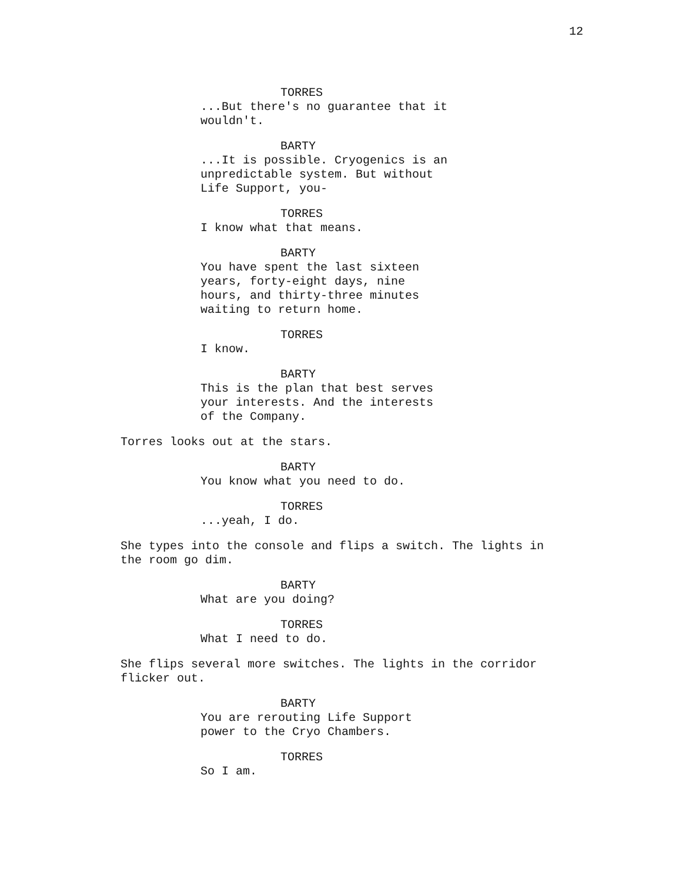12
TORRES
...But there's no guarantee that it
wouldn't.
BARTY
...It is possible. Cryogenics is an
unpredictable system. But without
Life Support, you-
TORRES
I know what that means.
BARTY
You have spent the last sixteen
years, forty-eight days, nine
hours, and thirty-three minutes
waiting to return home.
TORRES
I know.
BARTY
This is the plan that best serves
your interests. And the interests
of the Company.
Torres looks out at the stars.
BARTY
You know what you need to do.
TORRES
...yeah, I do.
She types into the console and flips a switch. The lights in
the room go dim.
BARTY
What are you doing?
TORRES
What I need to do.
She flips several more switches. The lights in the corridor
flicker out.
BARTY
You are rerouting Life Support
power to the Cryo Chambers.
TORRES
So I am.